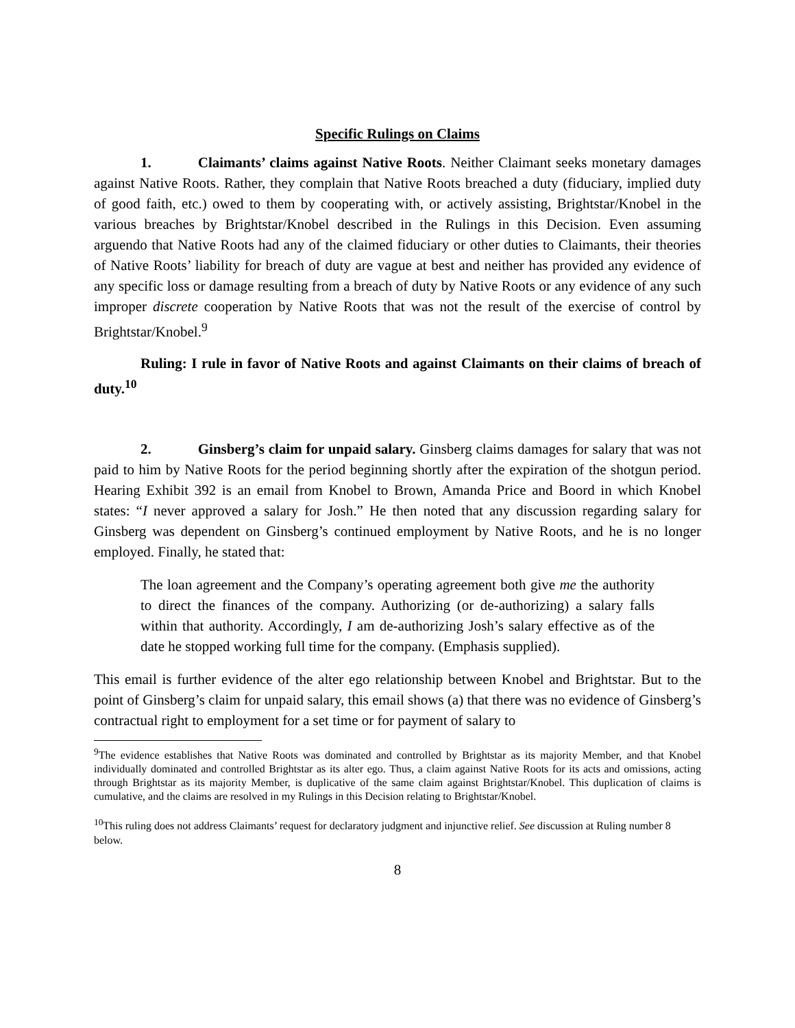Specific Rulings on Claims
1. Claimants’ claims against Native Roots. Neither Claimant seeks monetary damages against Native Roots. Rather, they complain that Native Roots breached a duty (fiduciary, implied duty of good faith, etc.) owed to them by cooperating with, or actively assisting, Brightstar/Knobel in the various breaches by Brightstar/Knobel described in the Rulings in this Decision. Even assuming arguendo that Native Roots had any of the claimed fiduciary or other duties to Claimants, their theories of Native Roots’ liability for breach of duty are vague at best and neither has provided any evidence of any specific loss or damage resulting from a breach of duty by Native Roots or any evidence of any such improper discrete cooperation by Native Roots that was not the result of the exercise of control by Brightstar/Knobel.<sup>9</sup>
Ruling: I rule in favor of Native Roots and against Claimants on their claims of breach of duty.<sup>10</sup>
2. Ginsberg’s claim for unpaid salary. Ginsberg claims damages for salary that was not paid to him by Native Roots for the period beginning shortly after the expiration of the shotgun period. Hearing Exhibit 392 is an email from Knobel to Brown, Amanda Price and Boord in which Knobel states: “I never approved a salary for Josh.” He then noted that any discussion regarding salary for Ginsberg was dependent on Ginsberg’s continued employment by Native Roots, and he is no longer employed. Finally, he stated that:
The loan agreement and the Company’s operating agreement both give me the authority to direct the finances of the company. Authorizing (or de-authorizing) a salary falls within that authority. Accordingly, I am de-authorizing Josh’s salary effective as of the date he stopped working full time for the company. (Emphasis supplied).
This email is further evidence of the alter ego relationship between Knobel and Brightstar. But to the point of Ginsberg’s claim for unpaid salary, this email shows (a) that there was no evidence of Ginsberg’s contractual right to employment for a set time or for payment of salary to
<sup>9</sup> The evidence establishes that Native Roots was dominated and controlled by Brightstar as its majority Member, and that Knobel individually dominated and controlled Brightstar as its alter ego. Thus, a claim against Native Roots for its acts and omissions, acting through Brightstar as its majority Member, is duplicative of the same claim against Brightstar/Knobel. This duplication of claims is cumulative, and the claims are resolved in my Rulings in this Decision relating to Brightstar/Knobel.
<sup>10</sup> This ruling does not address Claimants’ request for declaratory judgment and injunctive relief. See discussion at Ruling number 8 below.
8